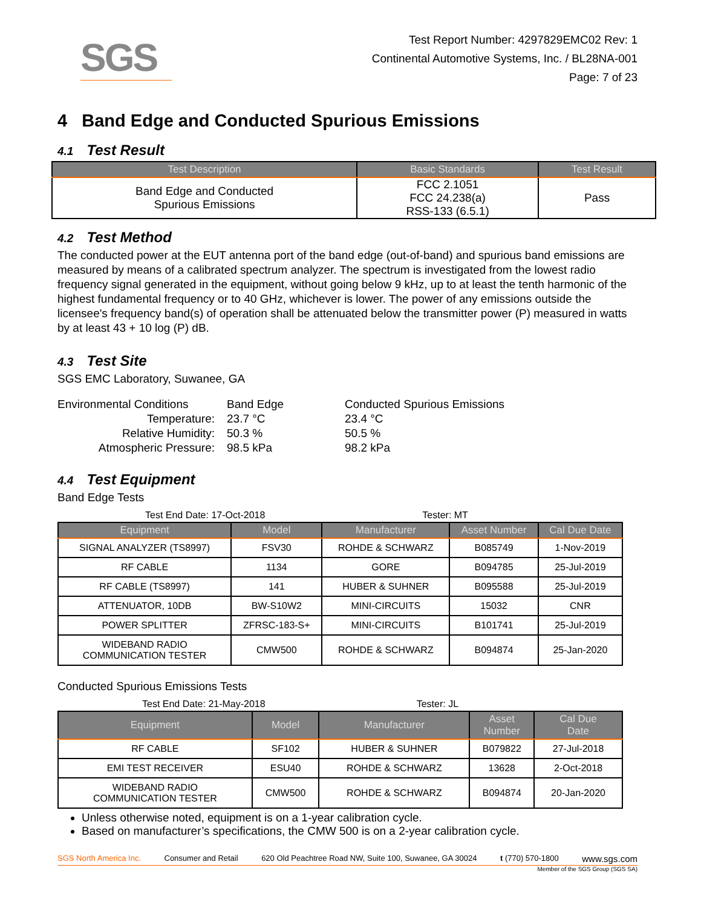SGS
Test Report Number: 4297829EMC02 Rev: 1
Continental Automotive Systems, Inc. / BL28NA-001
Page: 7 of 23
4 Band Edge and Conducted Spurious Emissions
4.1 Test Result
| Test Description | Basic Standards | Test Result |
| --- | --- | --- |
| Band Edge and Conducted Spurious Emissions | FCC 2.1051 FCC 24.238(a) RSS-133 (6.5.1) | Pass |
4.2 Test Method
The conducted power at the EUT antenna port of the band edge (out-of-band) and spurious band emissions are measured by means of a calibrated spectrum analyzer. The spectrum is investigated from the lowest radio frequency signal generated in the equipment, without going below 9 kHz, up to at least the tenth harmonic of the highest fundamental frequency or to 40 GHz, whichever is lower. The power of any emissions outside the licensee's frequency band(s) of operation shall be attenuated below the transmitter power (P) measured in watts by at least 43 + 10 log (P) dB.
4.3 Test Site
SGS EMC Laboratory, Suwanee, GA
| Environmental Conditions | Band Edge | Conducted Spurious Emissions |
| Temperature: | 23.7 °C | 23.4 °C |
| Relative Humidity: | 50.3 % | 50.5 % |
| Atmospheric Pressure: | 98.5 kPa | 98.2 kPa |
4.4 Test Equipment
Band Edge Tests
Test End Date: 17-Oct-2018 Tester: MT
| Equipment | Model | Manufacturer | Asset Number | Cal Due Date |
| --- | --- | --- | --- | --- |
| SIGNAL ANALYZER (TS8997) | FSV30 | ROHDE & SCHWARZ | B085749 | 1-Nov-2019 |
| RF CABLE | 1134 | GORE | B094785 | 25-Jul-2019 |
| RF CABLE (TS8997) | 141 | HUBER & SUHNER | B095588 | 25-Jul-2019 |
| ATTENUATOR, 10DB | BW-S10W2 | MINI-CIRCUITS | 15032 | CNR |
| POWER SPLITTER | ZFRSC-183-S+ | MINI-CIRCUITS | B101741 | 25-Jul-2019 |
| WIDEBAND RADIO COMMUNICATION TESTER | CMW500 | ROHDE & SCHWARZ | B094874 | 25-Jan-2020 |
Conducted Spurious Emissions Tests
Test End Date: 21-May-2018 Tester: JL
| Equipment | Model | Manufacturer | Asset Number | Cal Due Date |
| --- | --- | --- | --- | --- |
| RF CABLE | SF102 | HUBER & SUHNER | B079822 | 27-Jul-2018 |
| EMI TEST RECEIVER | ESU40 | ROHDE & SCHWARZ | 13628 | 2-Oct-2018 |
| WIDEBAND RADIO COMMUNICATION TESTER | CMW500 | ROHDE & SCHWARZ | B094874 | 20-Jan-2020 |
Unless otherwise noted, equipment is on a 1-year calibration cycle.
Based on manufacturer’s specifications, the CMW 500 is on a 2-year calibration cycle.
SGS North America Inc. Consumer and Retail 620 Old Peachtree Road NW, Suite 100, Suwanee, GA 30024 t (770) 570-1800 www.sgs.com
Member of the SGS Group (SGS SA)